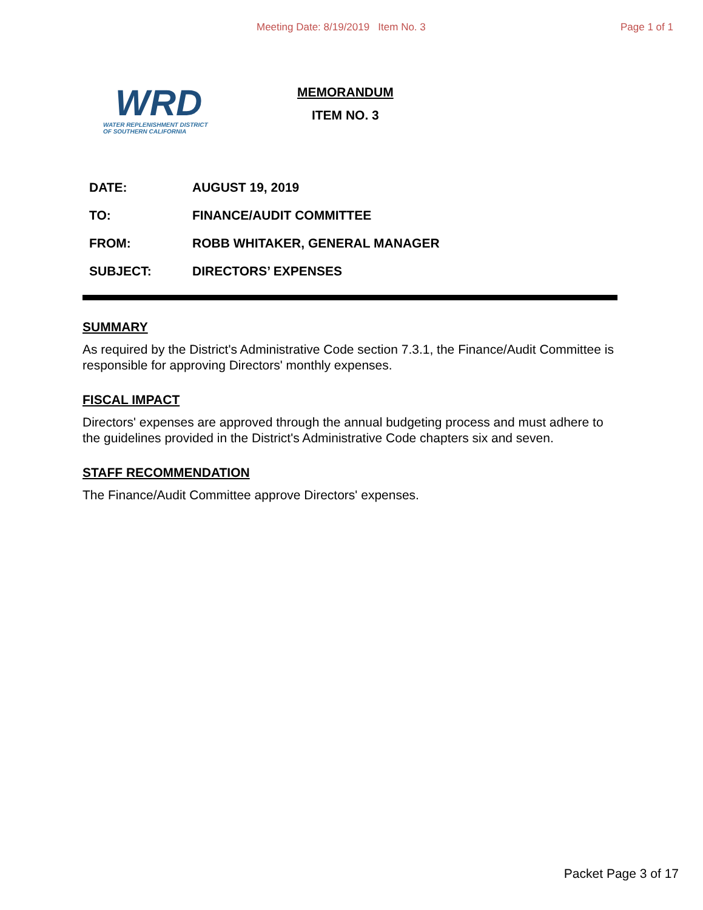Meeting Date: 8/19/2019 Item No. 3 Page 1 of 1
WRD
WATER REPLENISHMENT DISTRICT
OF SOUTHERN CALIFORNIA
MEMORANDUM
ITEM NO. 3
| DATE: | AUGUST 19, 2019 |
| TO: | FINANCE/AUDIT COMMITTEE |
| FROM: | ROBB WHITAKER, GENERAL MANAGER |
| SUBJECT: | DIRECTORS’ EXPENSES |
SUMMARY
As required by the District's Administrative Code section 7.3.1, the Finance/Audit Committee is responsible for approving Directors' monthly expenses.
FISCAL IMPACT
Directors' expenses are approved through the annual budgeting process and must adhere to the guidelines provided in the District's Administrative Code chapters six and seven.
STAFF RECOMMENDATION
The Finance/Audit Committee approve Directors' expenses.
Packet Page 3 of 17